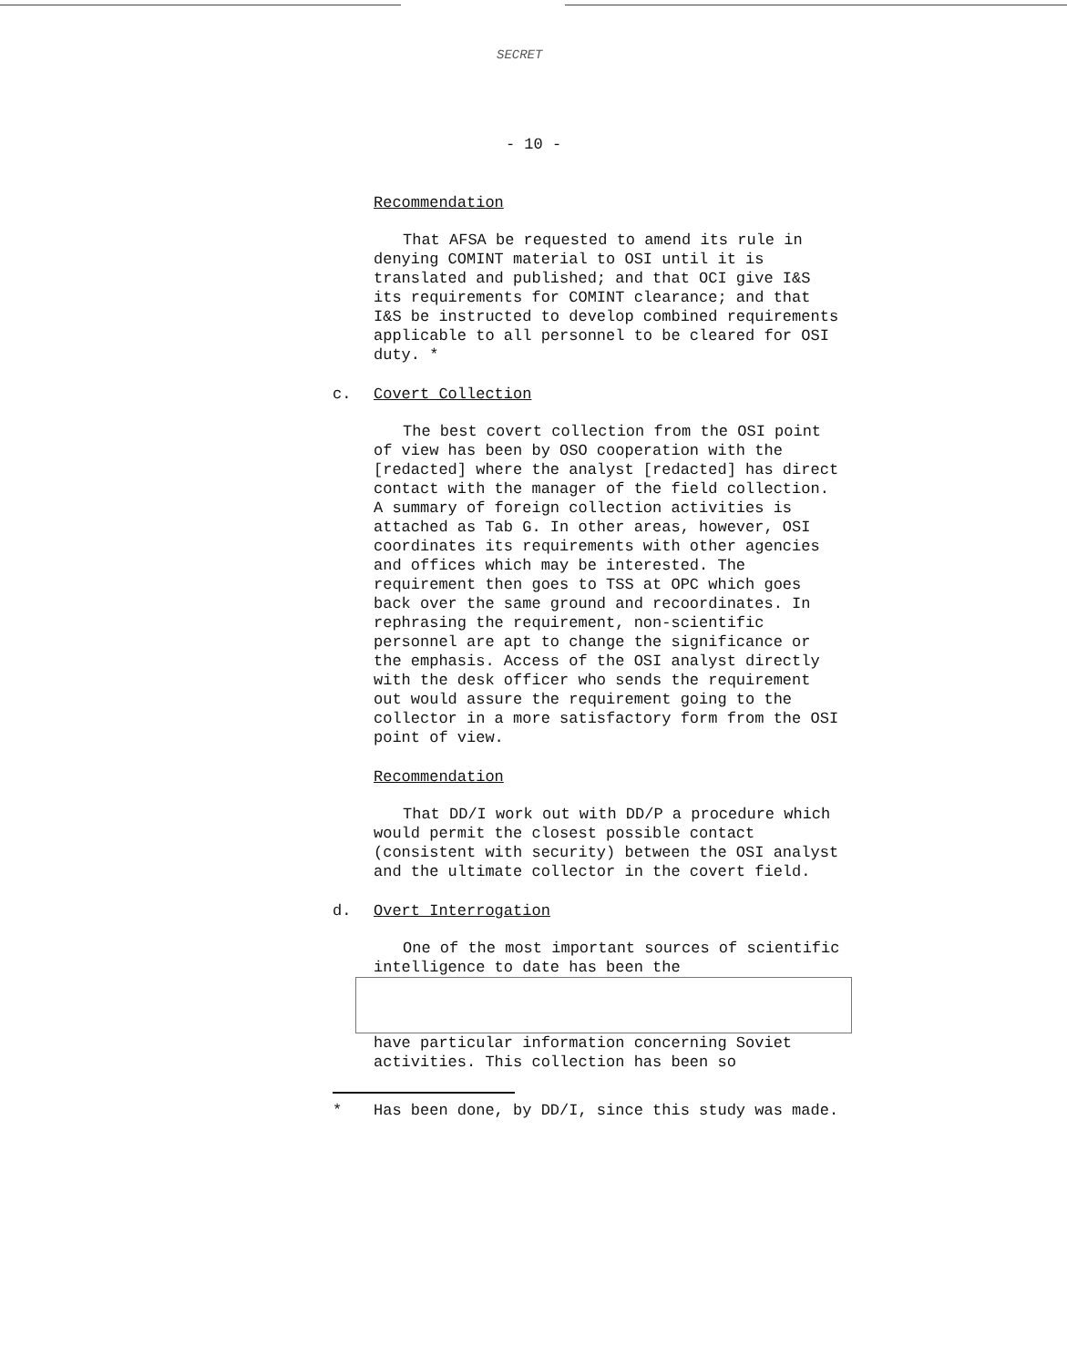SECRET
- 10 -
Recommendation
That AFSA be requested to amend its rule in denying COMINT material to OSI until it is translated and published; and that OCI give I&S its requirements for COMINT clearance; and that I&S be instructed to develop combined requirements applicable to all personnel to be cleared for OSI duty. *
c. Covert Collection
The best covert collection from the OSI point of view has been by OSO cooperation with the [redacted] where the analyst [redacted] has direct contact with the manager of the field collection. A summary of foreign collection activities is attached as Tab G. In other areas, however, OSI coordinates its requirements with other agencies and offices which may be interested. The requirement then goes to TSS at OPC which goes back over the same ground and recoordinates. In rephrasing the requirement, non-scientific personnel are apt to change the significance or the emphasis. Access of the OSI analyst directly with the desk officer who sends the requirement out would assure the requirement going to the collector in a more satisfactory form from the OSI point of view.
Recommendation
That DD/I work out with DD/P a procedure which would permit the closest possible contact (consistent with security) between the OSI analyst and the ultimate collector in the covert field.
d. Overt Interrogation
One of the most important sources of scientific intelligence to date has been the
have particular information concerning Soviet activities. This collection has been so
* Has been done, by DD/I, since this study was made.